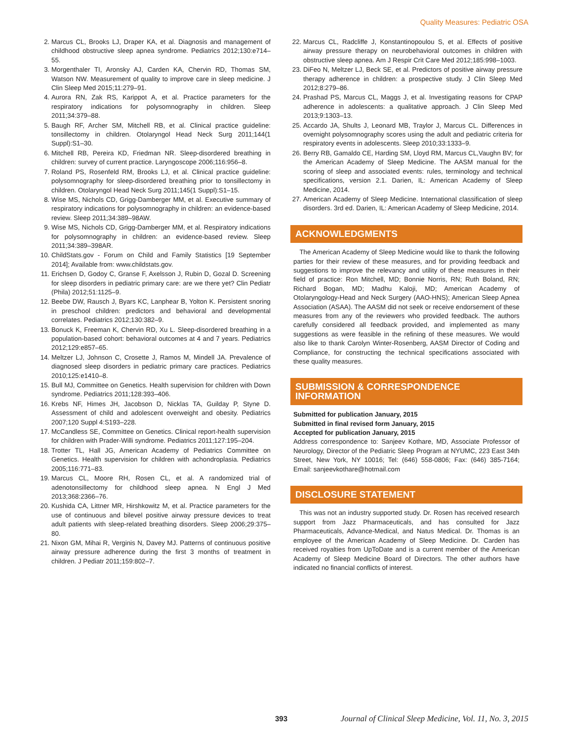Quality Measures: Pediatric OSA
2. Marcus CL, Brooks LJ, Draper KA, et al. Diagnosis and management of childhood obstructive sleep apnea syndrome. Pediatrics 2012;130:e714–55.
3. Morgenthaler TI, Aronsky AJ, Carden KA, Chervin RD, Thomas SM, Watson NW. Measurement of quality to improve care in sleep medicine. J Clin Sleep Med 2015;11:279–91.
4. Aurora RN, Zak RS, Karippot A, et al. Practice parameters for the respiratory indications for polysomnography in children. Sleep 2011;34:379–88.
5. Baugh RF, Archer SM, Mitchell RB, et al. Clinical practice guideline: tonsillectomy in children. Otolaryngol Head Neck Surg 2011;144(1 Suppl):S1–30.
6. Mitchell RB, Pereira KD, Friedman NR. Sleep-disordered breathing in children: survey of current practice. Laryngoscope 2006;116:956–8.
7. Roland PS, Rosenfeld RM, Brooks LJ, et al. Clinical practice guideline: polysomnography for sleep-disordered breathing prior to tonsillectomy in children. Otolaryngol Head Neck Surg 2011;145(1 Suppl):S1–15.
8. Wise MS, Nichols CD, Grigg-Damberger MM, et al. Executive summary of respiratory indications for polysomnography in children: an evidence-based review. Sleep 2011;34:389–98AW.
9. Wise MS, Nichols CD, Grigg-Damberger MM, et al. Respiratory indications for polysomnography in children: an evidence-based review. Sleep 2011;34:389–398AR.
10. ChildStats.gov - Forum on Child and Family Statistics [19 September 2014]; Available from: www.childstats.gov.
11. Erichsen D, Godoy C, Granse F, Axelsson J, Rubin D, Gozal D. Screening for sleep disorders in pediatric primary care: are we there yet? Clin Pediatr (Phila) 2012;51:1125–9.
12. Beebe DW, Rausch J, Byars KC, Lanphear B, Yolton K. Persistent snoring in preschool children: predictors and behavioral and developmental correlates. Pediatrics 2012;130:382–9.
13. Bonuck K, Freeman K, Chervin RD, Xu L. Sleep-disordered breathing in a population-based cohort: behavioral outcomes at 4 and 7 years. Pediatrics 2012;129:e857–65.
14. Meltzer LJ, Johnson C, Crosette J, Ramos M, Mindell JA. Prevalence of diagnosed sleep disorders in pediatric primary care practices. Pediatrics 2010;125:e1410–8.
15. Bull MJ, Committee on Genetics. Health supervision for children with Down syndrome. Pediatrics 2011;128:393–406.
16. Krebs NF, Himes JH, Jacobson D, Nicklas TA, Guilday P, Styne D. Assessment of child and adolescent overweight and obesity. Pediatrics 2007;120 Suppl 4:S193–228.
17. McCandless SE, Committee on Genetics. Clinical report-health supervision for children with Prader-Willi syndrome. Pediatrics 2011;127:195–204.
18. Trotter TL, Hall JG, American Academy of Pediatrics Committee on Genetics. Health supervision for children with achondroplasia. Pediatrics 2005;116:771–83.
19. Marcus CL, Moore RH, Rosen CL, et al. A randomized trial of adenotonsillectomy for childhood sleep apnea. N Engl J Med 2013;368:2366–76.
20. Kushida CA, Littner MR, Hirshkowitz M, et al. Practice parameters for the use of continuous and bilevel positive airway pressure devices to treat adult patients with sleep-related breathing disorders. Sleep 2006;29:375–80.
21. Nixon GM, Mihai R, Verginis N, Davey MJ. Patterns of continuous positive airway pressure adherence during the first 3 months of treatment in children. J Pediatr 2011;159:802–7.
22. Marcus CL, Radcliffe J, Konstantinopoulou S, et al. Effects of positive airway pressure therapy on neurobehavioral outcomes in children with obstructive sleep apnea. Am J Respir Crit Care Med 2012;185:998–1003.
23. DiFeo N, Meltzer LJ, Beck SE, et al. Predictors of positive airway pressure therapy adherence in children: a prospective study. J Clin Sleep Med 2012;8:279–86.
24. Prashad PS, Marcus CL, Maggs J, et al. Investigating reasons for CPAP adherence in adolescents: a qualitative approach. J Clin Sleep Med 2013;9:1303–13.
25. Accardo JA, Shults J, Leonard MB, Traylor J, Marcus CL. Differences in overnight polysomnography scores using the adult and pediatric criteria for respiratory events in adolescents. Sleep 2010;33:1333–9.
26. Berry RB, Gamaldo CE, Harding SM, Lloyd RM, Marcus CL,Vaughn BV; for the American Academy of Sleep Medicine. The AASM manual for the scoring of sleep and associated events: rules, terminology and technical specifications, version 2.1. Darien, IL: American Academy of Sleep Medicine, 2014.
27. American Academy of Sleep Medicine. International classification of sleep disorders. 3rd ed. Darien, IL: American Academy of Sleep Medicine, 2014.
ACKNOWLEDGMENTS
The American Academy of Sleep Medicine would like to thank the following parties for their review of these measures, and for providing feedback and suggestions to improve the relevancy and utility of these measures in their field of practice: Ron Mitchell, MD; Bonnie Norris, RN; Ruth Boland, RN; Richard Bogan, MD; Madhu Kaloji, MD; American Academy of Otolaryngology-Head and Neck Surgery (AAO-HNS); American Sleep Apnea Association (ASAA). The AASM did not seek or receive endorsement of these measures from any of the reviewers who provided feedback. The authors carefully considered all feedback provided, and implemented as many suggestions as were feasible in the refining of these measures. We would also like to thank Carolyn Winter-Rosenberg, AASM Director of Coding and Compliance, for constructing the technical specifications associated with these quality measures.
SUBMISSION & CORRESPONDENCE INFORMATION
Submitted for publication January, 2015
Submitted in final revised form January, 2015
Accepted for publication January, 2015
Address correspondence to: Sanjeev Kothare, MD, Associate Professor of Neurology, Director of the Pediatric Sleep Program at NYUMC, 223 East 34th Street, New York, NY 10016; Tel: (646) 558-0806; Fax: (646) 385-7164; Email: sanjeevkothare@hotmail.com
DISCLOSURE STATEMENT
This was not an industry supported study. Dr. Rosen has received research support from Jazz Pharmaceuticals, and has consulted for Jazz Pharmaceuticals, Advance-Medical, and Natus Medical. Dr. Thomas is an employee of the American Academy of Sleep Medicine. Dr. Carden has received royalties from UpToDate and is a current member of the American Academy of Sleep Medicine Board of Directors. The other authors have indicated no financial conflicts of interest.
393 Journal of Clinical Sleep Medicine, Vol. 11, No. 3, 2015